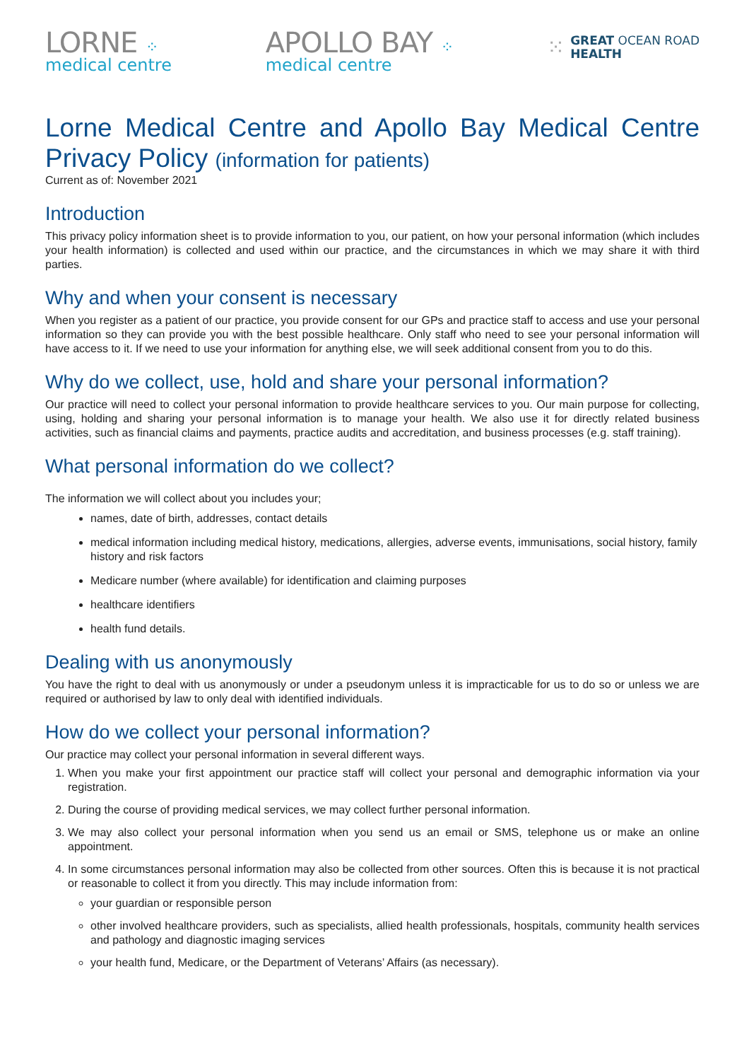LORNE ⁘
medical centre
APOLLO BAY ⁘
medical centre
⁙
GREAT OCEAN ROAD
HEALTH
Lorne Medical Centre and Apollo Bay Medical Centre Privacy Policy (information for patients)
Current as of: November 2021
Introduction
This privacy policy information sheet is to provide information to you, our patient, on how your personal information (which includes your health information) is collected and used within our practice, and the circumstances in which we may share it with third parties.
Why and when your consent is necessary
When you register as a patient of our practice, you provide consent for our GPs and practice staff to access and use your personal information so they can provide you with the best possible healthcare. Only staff who need to see your personal information will have access to it. If we need to use your information for anything else, we will seek additional consent from you to do this.
Why do we collect, use, hold and share your personal information?
Our practice will need to collect your personal information to provide healthcare services to you. Our main purpose for collecting, using, holding and sharing your personal information is to manage your health. We also use it for directly related business activities, such as financial claims and payments, practice audits and accreditation, and business processes (e.g. staff training).
What personal information do we collect?
The information we will collect about you includes your;
names, date of birth, addresses, contact details
medical information including medical history, medications, allergies, adverse events, immunisations, social history, family history and risk factors
Medicare number (where available) for identification and claiming purposes
healthcare identifiers
health fund details.
Dealing with us anonymously
You have the right to deal with us anonymously or under a pseudonym unless it is impracticable for us to do so or unless we are required or authorised by law to only deal with identified individuals.
How do we collect your personal information?
Our practice may collect your personal information in several different ways.
1. When you make your first appointment our practice staff will collect your personal and demographic information via your registration.
2. During the course of providing medical services, we may collect further personal information.
3. We may also collect your personal information when you send us an email or SMS, telephone us or make an online appointment.
4. In some circumstances personal information may also be collected from other sources. Often this is because it is not practical or reasonable to collect it from you directly. This may include information from:
your guardian or responsible person
other involved healthcare providers, such as specialists, allied health professionals, hospitals, community health services and pathology and diagnostic imaging services
your health fund, Medicare, or the Department of Veterans’ Affairs (as necessary).